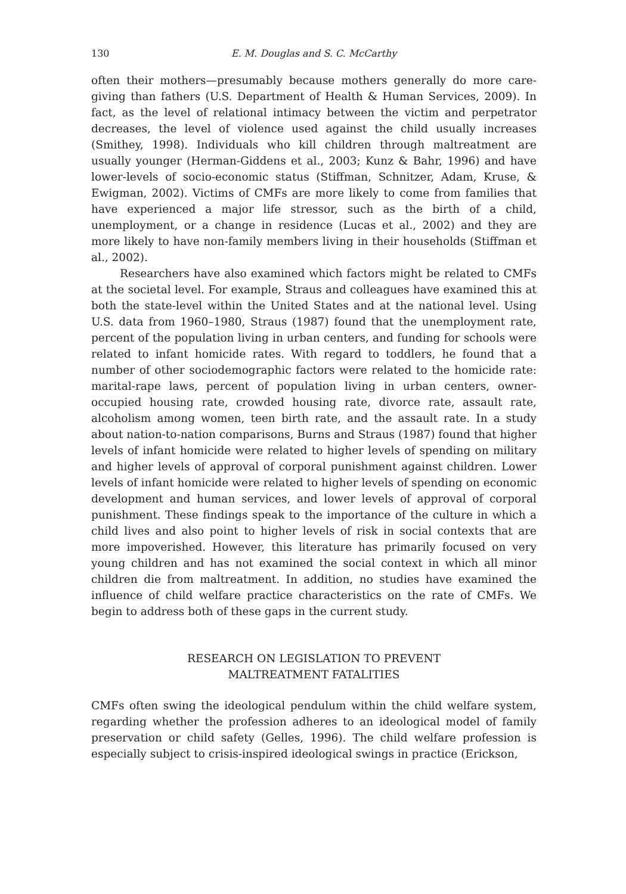130 E. M. Douglas and S. C. McCarthy
often their mothers—presumably because mothers generally do more care-giving than fathers (U.S. Department of Health & Human Services, 2009). In fact, as the level of relational intimacy between the victim and perpetrator decreases, the level of violence used against the child usually increases (Smithey, 1998). Individuals who kill children through maltreatment are usually younger (Herman-Giddens et al., 2003; Kunz & Bahr, 1996) and have lower-levels of socio-economic status (Stiffman, Schnitzer, Adam, Kruse, & Ewigman, 2002). Victims of CMFs are more likely to come from families that have experienced a major life stressor, such as the birth of a child, unemployment, or a change in residence (Lucas et al., 2002) and they are more likely to have non-family members living in their households (Stiffman et al., 2002).
Researchers have also examined which factors might be related to CMFs at the societal level. For example, Straus and colleagues have examined this at both the state-level within the United States and at the national level. Using U.S. data from 1960–1980, Straus (1987) found that the unemployment rate, percent of the population living in urban centers, and funding for schools were related to infant homicide rates. With regard to toddlers, he found that a number of other sociodemographic factors were related to the homicide rate: marital-rape laws, percent of population living in urban centers, owner-occupied housing rate, crowded housing rate, divorce rate, assault rate, alcoholism among women, teen birth rate, and the assault rate. In a study about nation-to-nation comparisons, Burns and Straus (1987) found that higher levels of infant homicide were related to higher levels of spending on military and higher levels of approval of corporal punishment against children. Lower levels of infant homicide were related to higher levels of spending on economic development and human services, and lower levels of approval of corporal punishment. These findings speak to the importance of the culture in which a child lives and also point to higher levels of risk in social contexts that are more impoverished. However, this literature has primarily focused on very young children and has not examined the social context in which all minor children die from maltreatment. In addition, no studies have examined the influence of child welfare practice characteristics on the rate of CMFs. We begin to address both of these gaps in the current study.
RESEARCH ON LEGISLATION TO PREVENT
MALTREATMENT FATALITIES
CMFs often swing the ideological pendulum within the child welfare system, regarding whether the profession adheres to an ideological model of family preservation or child safety (Gelles, 1996). The child welfare profession is especially subject to crisis-inspired ideological swings in practice (Erickson,